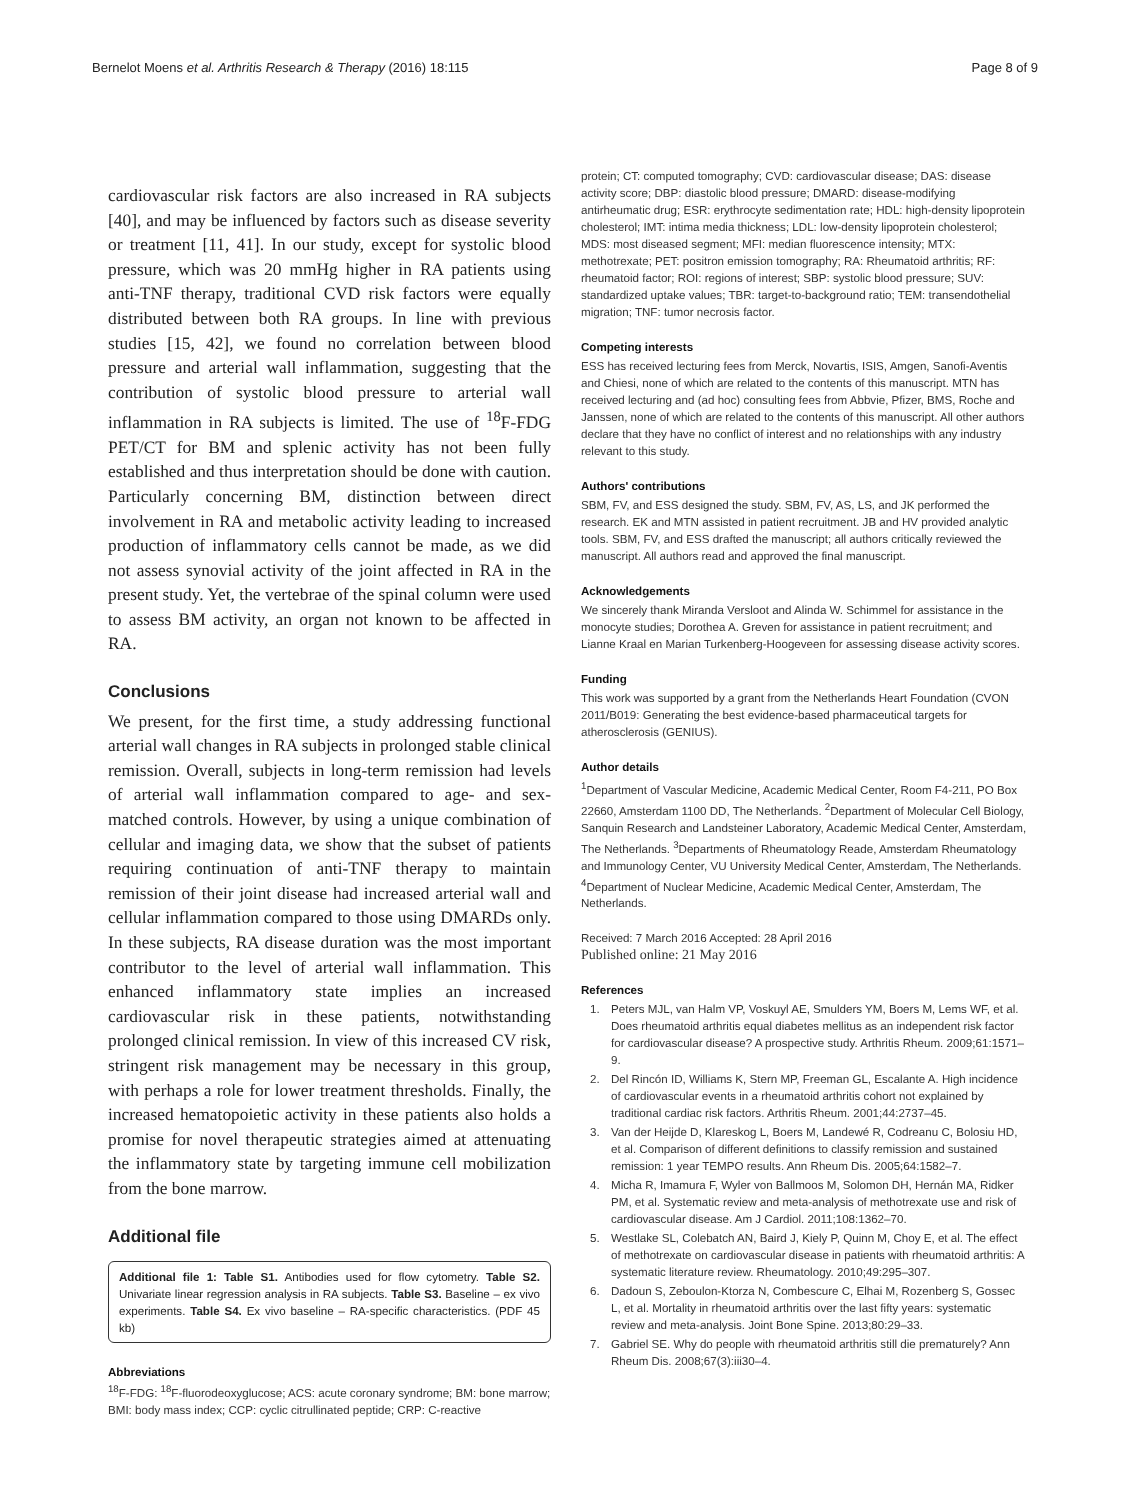Bernelot Moens et al. Arthritis Research & Therapy (2016) 18:115 Page 8 of 9
cardiovascular risk factors are also increased in RA subjects [40], and may be influenced by factors such as disease severity or treatment [11, 41]. In our study, except for systolic blood pressure, which was 20 mmHg higher in RA patients using anti-TNF therapy, traditional CVD risk factors were equally distributed between both RA groups. In line with previous studies [15, 42], we found no correlation between blood pressure and arterial wall inflammation, suggesting that the contribution of systolic blood pressure to arterial wall inflammation in RA subjects is limited. The use of <sup>18</sup>F-FDG PET/CT for BM and splenic activity has not been fully established and thus interpretation should be done with caution. Particularly concerning BM, distinction between direct involvement in RA and metabolic activity leading to increased production of inflammatory cells cannot be made, as we did not assess synovial activity of the joint affected in RA in the present study. Yet, the vertebrae of the spinal column were used to assess BM activity, an organ not known to be affected in RA.
Conclusions
We present, for the first time, a study addressing functional arterial wall changes in RA subjects in prolonged stable clinical remission. Overall, subjects in long-term remission had levels of arterial wall inflammation compared to age- and sex-matched controls. However, by using a unique combination of cellular and imaging data, we show that the subset of patients requiring continuation of anti-TNF therapy to maintain remission of their joint disease had increased arterial wall and cellular inflammation compared to those using DMARDs only. In these subjects, RA disease duration was the most important contributor to the level of arterial wall inflammation. This enhanced inflammatory state implies an increased cardiovascular risk in these patients, notwithstanding prolonged clinical remission. In view of this increased CV risk, stringent risk management may be necessary in this group, with perhaps a role for lower treatment thresholds. Finally, the increased hematopoietic activity in these patients also holds a promise for novel therapeutic strategies aimed at attenuating the inflammatory state by targeting immune cell mobilization from the bone marrow.
Additional file
Additional file 1: Table S1. Antibodies used for flow cytometry. Table S2. Univariate linear regression analysis in RA subjects. Table S3. Baseline – ex vivo experiments. Table S4. Ex vivo baseline – RA-specific characteristics. (PDF 45 kb)
Abbreviations
<sup>18</sup>F-FDG: <sup>18</sup>F-fluorodeoxyglucose; ACS: acute coronary syndrome; BM: bone marrow; BMI: body mass index; CCP: cyclic citrullinated peptide; CRP: C-reactive
protein; CT: computed tomography; CVD: cardiovascular disease; DAS: disease activity score; DBP: diastolic blood pressure; DMARD: disease-modifying antirheumatic drug; ESR: erythrocyte sedimentation rate; HDL: high-density lipoprotein cholesterol; IMT: intima media thickness; LDL: low-density lipoprotein cholesterol; MDS: most diseased segment; MFI: median fluorescence intensity; MTX: methotrexate; PET: positron emission tomography; RA: Rheumatoid arthritis; RF: rheumatoid factor; ROI: regions of interest; SBP: systolic blood pressure; SUV: standardized uptake values; TBR: target-to-background ratio; TEM: transendothelial migration; TNF: tumor necrosis factor.
Competing interests
ESS has received lecturing fees from Merck, Novartis, ISIS, Amgen, Sanofi-Aventis and Chiesi, none of which are related to the contents of this manuscript. MTN has received lecturing and (ad hoc) consulting fees from Abbvie, Pfizer, BMS, Roche and Janssen, none of which are related to the contents of this manuscript. All other authors declare that they have no conflict of interest and no relationships with any industry relevant to this study.
Authors' contributions
SBM, FV, and ESS designed the study. SBM, FV, AS, LS, and JK performed the research. EK and MTN assisted in patient recruitment. JB and HV provided analytic tools. SBM, FV, and ESS drafted the manuscript; all authors critically reviewed the manuscript. All authors read and approved the final manuscript.
Acknowledgements
We sincerely thank Miranda Versloot and Alinda W. Schimmel for assistance in the monocyte studies; Dorothea A. Greven for assistance in patient recruitment; and Lianne Kraal en Marian Turkenberg-Hoogeveen for assessing disease activity scores.
Funding
This work was supported by a grant from the Netherlands Heart Foundation (CVON 2011/B019: Generating the best evidence-based pharmaceutical targets for atherosclerosis (GENIUS).
Author details
<sup>1</sup> Department of Vascular Medicine, Academic Medical Center, Room F4-211, PO Box 22660, Amsterdam 1100 DD, The Netherlands. <sup>2</sup>Department of Molecular Cell Biology, Sanquin Research and Landsteiner Laboratory, Academic Medical Center, Amsterdam, The Netherlands. <sup>3</sup>Departments of Rheumatology Reade, Amsterdam Rheumatology and Immunology Center, VU University Medical Center, Amsterdam, The Netherlands. <sup>4</sup>Department of Nuclear Medicine, Academic Medical Center, Amsterdam, The Netherlands.
Received: 7 March 2016 Accepted: 28 April 2016
Published online: 21 May 2016
References
1. Peters MJL, van Halm VP, Voskuyl AE, Smulders YM, Boers M, Lems WF, et al. Does rheumatoid arthritis equal diabetes mellitus as an independent risk factor for cardiovascular disease? A prospective study. Arthritis Rheum. 2009;61:1571–9.
2. Del Rincón ID, Williams K, Stern MP, Freeman GL, Escalante A. High incidence of cardiovascular events in a rheumatoid arthritis cohort not explained by traditional cardiac risk factors. Arthritis Rheum. 2001;44:2737–45.
3. Van der Heijde D, Klareskog L, Boers M, Landewé R, Codreanu C, Bolosiu HD, et al. Comparison of different definitions to classify remission and sustained remission: 1 year TEMPO results. Ann Rheum Dis. 2005;64:1582–7.
4. Micha R, Imamura F, Wyler von Ballmoos M, Solomon DH, Hernán MA, Ridker PM, et al. Systematic review and meta-analysis of methotrexate use and risk of cardiovascular disease. Am J Cardiol. 2011;108:1362–70.
5. Westlake SL, Colebatch AN, Baird J, Kiely P, Quinn M, Choy E, et al. The effect of methotrexate on cardiovascular disease in patients with rheumatoid arthritis: A systematic literature review. Rheumatology. 2010;49:295–307.
6. Dadoun S, Zeboulon-Ktorza N, Combescure C, Elhai M, Rozenberg S, Gossec L, et al. Mortality in rheumatoid arthritis over the last fifty years: systematic review and meta-analysis. Joint Bone Spine. 2013;80:29–33.
7. Gabriel SE. Why do people with rheumatoid arthritis still die prematurely? Ann Rheum Dis. 2008;67(3):iii30–4.